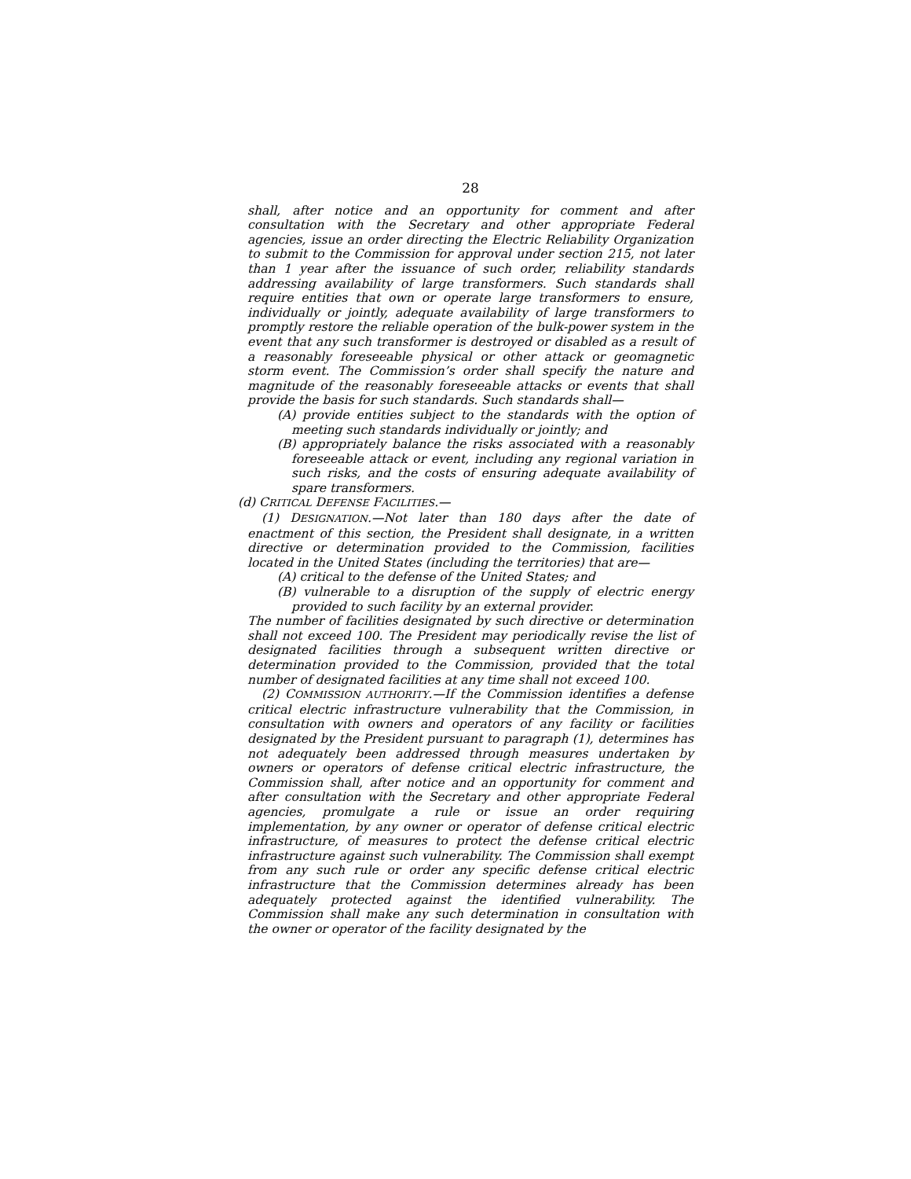28
shall, after notice and an opportunity for comment and after consultation with the Secretary and other appropriate Federal agencies, issue an order directing the Electric Reliability Organization to submit to the Commission for approval under section 215, not later than 1 year after the issuance of such order, reliability standards addressing availability of large transformers. Such standards shall require entities that own or operate large transformers to ensure, individually or jointly, adequate availability of large transformers to promptly restore the reliable operation of the bulk-power system in the event that any such transformer is destroyed or disabled as a result of a reasonably foreseeable physical or other attack or geomagnetic storm event. The Commission’s order shall specify the nature and magnitude of the reasonably foreseeable attacks or events that shall provide the basis for such standards. Such standards shall—
(A) provide entities subject to the standards with the option of meeting such standards individually or jointly; and
(B) appropriately balance the risks associated with a reasonably foreseeable attack or event, including any regional variation in such risks, and the costs of ensuring adequate availability of spare transformers.
(d) CRITICAL DEFENSE FACILITIES.—
(1) DESIGNATION.—Not later than 180 days after the date of enactment of this section, the President shall designate, in a written directive or determination provided to the Commission, facilities located in the United States (including the territories) that are—
(A) critical to the defense of the United States; and
(B) vulnerable to a disruption of the supply of electric energy provided to such facility by an external provider.
The number of facilities designated by such directive or determination shall not exceed 100. The President may periodically revise the list of designated facilities through a subsequent written directive or determination provided to the Commission, provided that the total number of designated facilities at any time shall not exceed 100.
(2) COMMISSION AUTHORITY.—If the Commission identifies a defense critical electric infrastructure vulnerability that the Commission, in consultation with owners and operators of any facility or facilities designated by the President pursuant to paragraph (1), determines has not adequately been addressed through measures undertaken by owners or operators of defense critical electric infrastructure, the Commission shall, after notice and an opportunity for comment and after consultation with the Secretary and other appropriate Federal agencies, promulgate a rule or issue an order requiring implementation, by any owner or operator of defense critical electric infrastructure, of measures to protect the defense critical electric infrastructure against such vulnerability. The Commission shall exempt from any such rule or order any specific defense critical electric infrastructure that the Commission determines already has been adequately protected against the identified vulnerability. The Commission shall make any such determination in consultation with the owner or operator of the facility designated by the